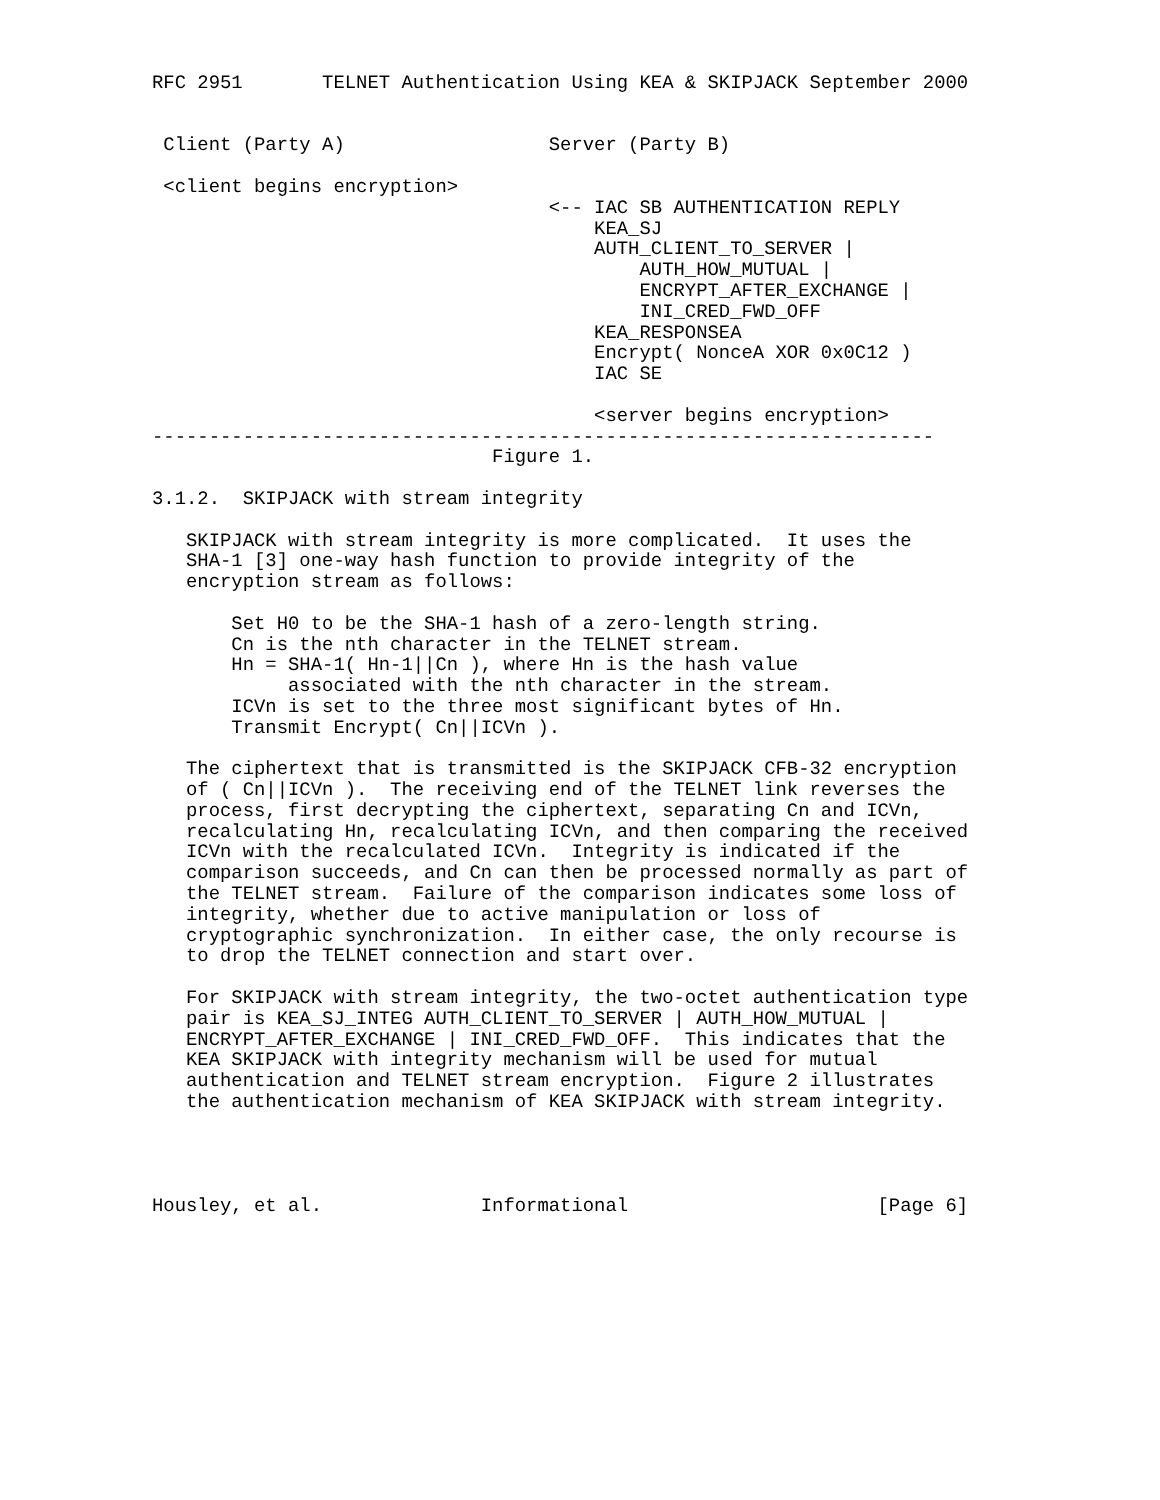RFC 2951       TELNET Authentication Using KEA & SKIPJACK September 2000


 Client (Party A)                  Server (Party B)

 <client begins encryption>
                                   <-- IAC SB AUTHENTICATION REPLY
                                       KEA_SJ
                                       AUTH_CLIENT_TO_SERVER |
                                           AUTH_HOW_MUTUAL |
                                           ENCRYPT_AFTER_EXCHANGE |
                                           INI_CRED_FWD_OFF
                                       KEA_RESPONSEA
                                       Encrypt( NonceA XOR 0x0C12 )
                                       IAC SE

                                       <server begins encryption>
---------------------------------------------------------------------
                              Figure 1.

3.1.2.  SKIPJACK with stream integrity

   SKIPJACK with stream integrity is more complicated.  It uses the
   SHA-1 [3] one-way hash function to provide integrity of the
   encryption stream as follows:

       Set H0 to be the SHA-1 hash of a zero-length string.
       Cn is the nth character in the TELNET stream.
       Hn = SHA-1( Hn-1||Cn ), where Hn is the hash value
            associated with the nth character in the stream.
       ICVn is set to the three most significant bytes of Hn.
       Transmit Encrypt( Cn||ICVn ).

   The ciphertext that is transmitted is the SKIPJACK CFB-32 encryption
   of ( Cn||ICVn ).  The receiving end of the TELNET link reverses the
   process, first decrypting the ciphertext, separating Cn and ICVn,
   recalculating Hn, recalculating ICVn, and then comparing the received
   ICVn with the recalculated ICVn.  Integrity is indicated if the
   comparison succeeds, and Cn can then be processed normally as part of
   the TELNET stream.  Failure of the comparison indicates some loss of
   integrity, whether due to active manipulation or loss of
   cryptographic synchronization.  In either case, the only recourse is
   to drop the TELNET connection and start over.

   For SKIPJACK with stream integrity, the two-octet authentication type
   pair is KEA_SJ_INTEG AUTH_CLIENT_TO_SERVER | AUTH_HOW_MUTUAL |
   ENCRYPT_AFTER_EXCHANGE | INI_CRED_FWD_OFF.  This indicates that the
   KEA SKIPJACK with integrity mechanism will be used for mutual
   authentication and TELNET stream encryption.  Figure 2 illustrates
   the authentication mechanism of KEA SKIPJACK with stream integrity.




Housley, et al.              Informational                      [Page 6]